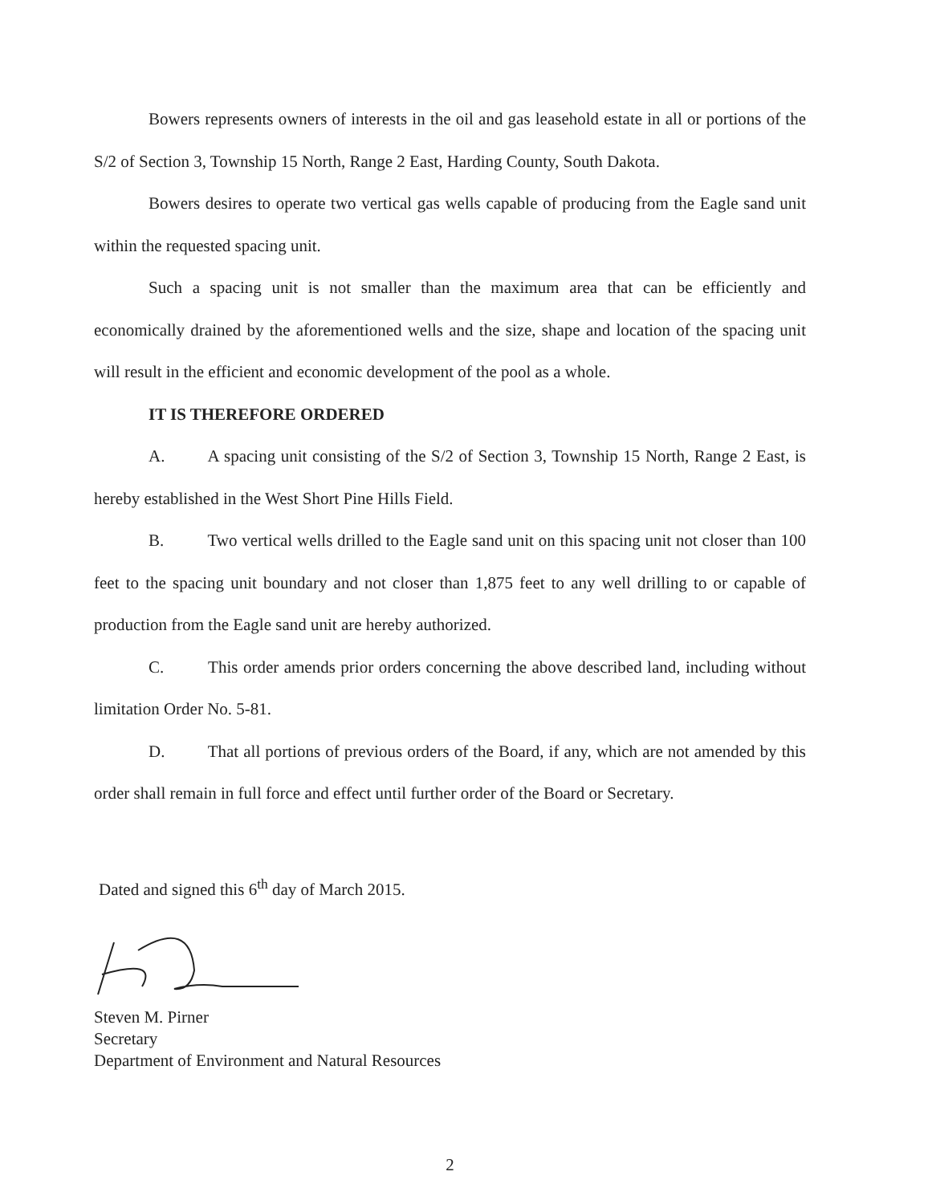Bowers represents owners of interests in the oil and gas leasehold estate in all or portions of the S/2 of Section 3, Township 15 North, Range 2 East, Harding County, South Dakota.
Bowers desires to operate two vertical gas wells capable of producing from the Eagle sand unit within the requested spacing unit.
Such a spacing unit is not smaller than the maximum area that can be efficiently and economically drained by the aforementioned wells and the size, shape and location of the spacing unit will result in the efficient and economic development of the pool as a whole.
IT IS THEREFORE ORDERED
A. A spacing unit consisting of the S/2 of Section 3, Township 15 North, Range 2 East, is hereby established in the West Short Pine Hills Field.
B. Two vertical wells drilled to the Eagle sand unit on this spacing unit not closer than 100 feet to the spacing unit boundary and not closer than 1,875 feet to any well drilling to or capable of production from the Eagle sand unit are hereby authorized.
C. This order amends prior orders concerning the above described land, including without limitation Order No. 5-81.
D. That all portions of previous orders of the Board, if any, which are not amended by this order shall remain in full force and effect until further order of the Board or Secretary.
Dated and signed this 6<sup>th</sup> day of March 2015.
Steven M. Pirner
Secretary
Department of Environment and Natural Resources
2